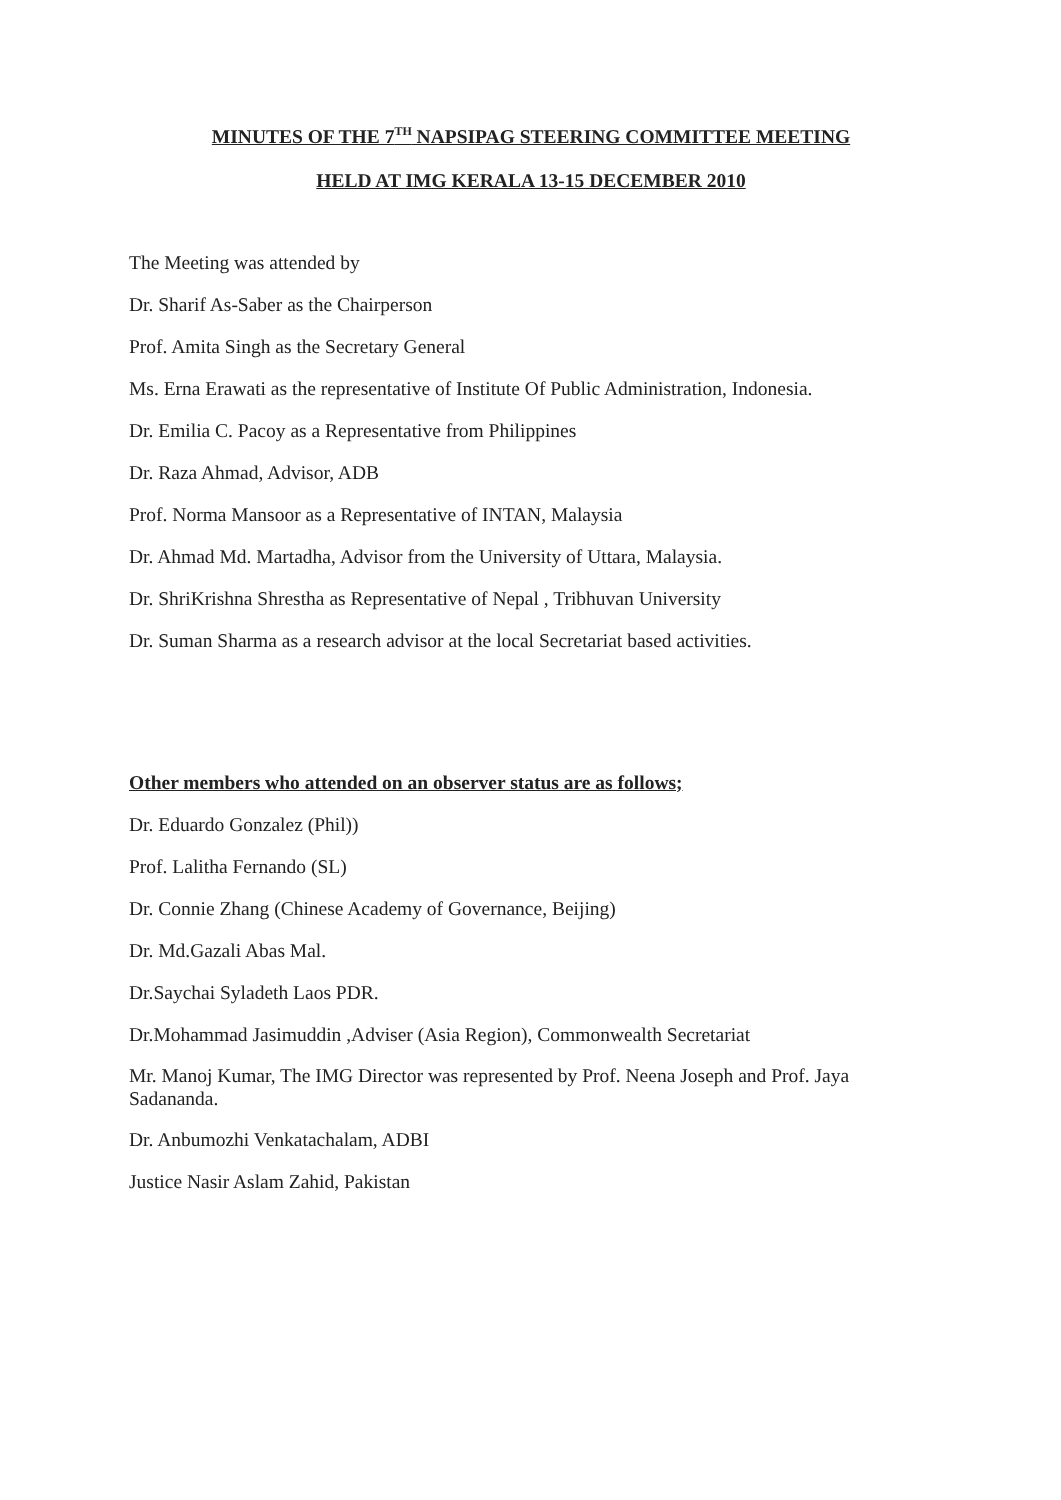MINUTES OF THE 7<sup>TH</sup> NAPSIPAG STEERING COMMITTEE MEETING
HELD AT IMG KERALA 13-15 DECEMBER 2010
The Meeting was attended by
Dr. Sharif As-Saber as the Chairperson
Prof. Amita Singh as the Secretary General
Ms. Erna Erawati as the representative of Institute Of Public Administration, Indonesia.
Dr. Emilia C. Pacoy as a Representative from Philippines
Dr. Raza Ahmad, Advisor, ADB
Prof. Norma Mansoor as a Representative of INTAN, Malaysia
Dr. Ahmad Md. Martadha, Advisor from the University of Uttara, Malaysia.
Dr. ShriKrishna Shrestha as Representative of Nepal , Tribhuvan University
Dr. Suman Sharma as a research advisor at the local Secretariat based activities.
Other members who attended on an observer status are as follows;
Dr. Eduardo Gonzalez (Phil))
Prof. Lalitha Fernando (SL)
Dr. Connie Zhang (Chinese Academy of Governance, Beijing)
Dr. Md.Gazali Abas Mal.
Dr.Saychai Syladeth Laos PDR.
Dr.Mohammad Jasimuddin ,Adviser (Asia Region), Commonwealth Secretariat
Mr. Manoj Kumar, The IMG Director was represented by Prof. Neena Joseph and Prof. Jaya Sadananda.
Dr. Anbumozhi Venkatachalam, ADBI
Justice Nasir Aslam Zahid, Pakistan